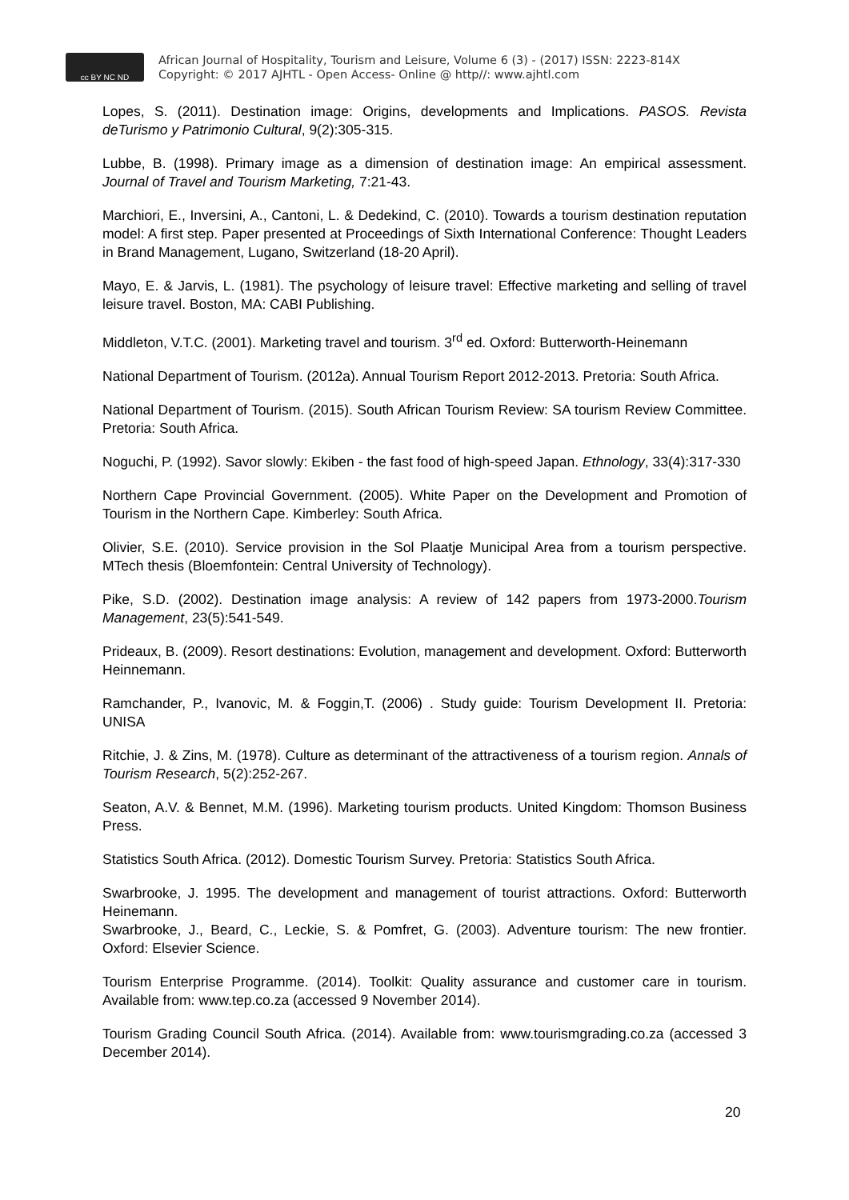cc BY NC ND
African Journal of Hospitality, Tourism and Leisure, Volume 6 (3) - (2017) ISSN: 2223-814X
Copyright: © 2017 AJHTL - Open Access- Online @ http//: www.ajhtl.com
Lopes, S. (2011). Destination image: Origins, developments and Implications. PASOS. Revista deTurismo y Patrimonio Cultural, 9(2):305-315.
Lubbe, B. (1998). Primary image as a dimension of destination image: An empirical assessment. Journal of Travel and Tourism Marketing, 7:21-43.
Marchiori, E., Inversini, A., Cantoni, L. & Dedekind, C. (2010). Towards a tourism destination reputation model: A first step. Paper presented at Proceedings of Sixth International Conference: Thought Leaders in Brand Management, Lugano, Switzerland (18-20 April).
Mayo, E. & Jarvis, L. (1981). The psychology of leisure travel: Effective marketing and selling of travel leisure travel. Boston, MA: CABI Publishing.
Middleton, V.T.C. (2001). Marketing travel and tourism. 3<sup>rd</sup> ed. Oxford: Butterworth-Heinemann
National Department of Tourism. (2012a). Annual Tourism Report 2012-2013. Pretoria: South Africa.
National Department of Tourism. (2015). South African Tourism Review: SA tourism Review Committee. Pretoria: South Africa.
Noguchi, P. (1992). Savor slowly: Ekiben - the fast food of high-speed Japan. Ethnology, 33(4):317-330
Northern Cape Provincial Government. (2005). White Paper on the Development and Promotion of Tourism in the Northern Cape. Kimberley: South Africa.
Olivier, S.E. (2010). Service provision in the Sol Plaatje Municipal Area from a tourism perspective. MTech thesis (Bloemfontein: Central University of Technology).
Pike, S.D. (2002). Destination image analysis: A review of 142 papers from 1973-2000.Tourism Management, 23(5):541-549.
Prideaux, B. (2009). Resort destinations: Evolution, management and development. Oxford: Butterworth Heinnemann.
Ramchander, P., Ivanovic, M. & Foggin,T. (2006) . Study guide: Tourism Development II. Pretoria: UNISA
Ritchie, J. & Zins, M. (1978). Culture as determinant of the attractiveness of a tourism region. Annals of Tourism Research, 5(2):252-267.
Seaton, A.V. & Bennet, M.M. (1996). Marketing tourism products. United Kingdom: Thomson Business Press.
Statistics South Africa. (2012). Domestic Tourism Survey. Pretoria: Statistics South Africa.
Swarbrooke, J. 1995. The development and management of tourist attractions. Oxford: Butterworth Heinemann.
Swarbrooke, J., Beard, C., Leckie, S. & Pomfret, G. (2003). Adventure tourism: The new frontier. Oxford: Elsevier Science.
Tourism Enterprise Programme. (2014). Toolkit: Quality assurance and customer care in tourism. Available from: www.tep.co.za (accessed 9 November 2014).
Tourism Grading Council South Africa. (2014). Available from: www.tourismgrading.co.za (accessed 3 December 2014).
20